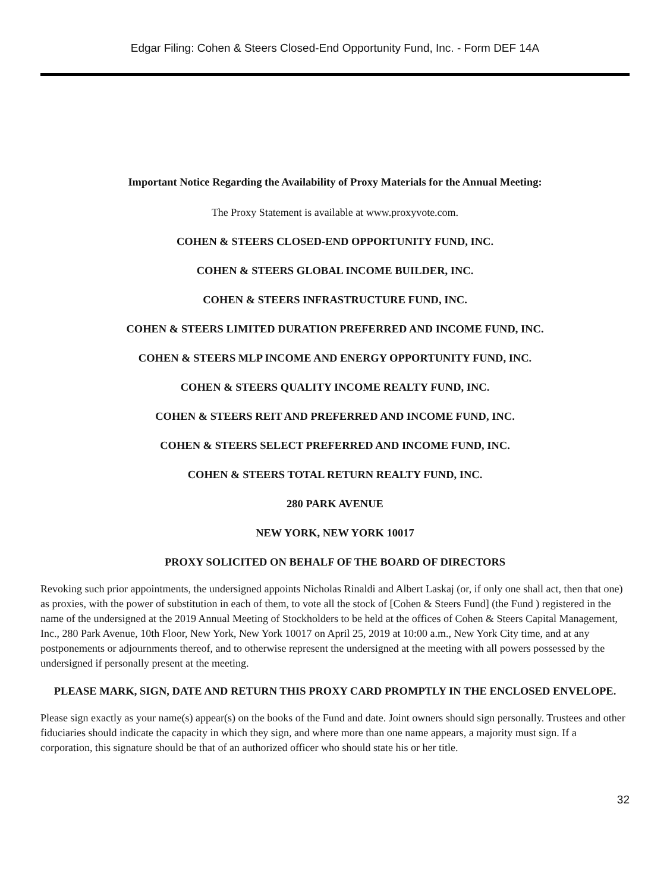Edgar Filing: Cohen & Steers Closed-End Opportunity Fund, Inc. - Form DEF 14A
Important Notice Regarding the Availability of Proxy Materials for the Annual Meeting:
The Proxy Statement is available at www.proxyvote.com.
COHEN & STEERS CLOSED-END OPPORTUNITY FUND, INC.
COHEN & STEERS GLOBAL INCOME BUILDER, INC.
COHEN & STEERS INFRASTRUCTURE FUND, INC.
COHEN & STEERS LIMITED DURATION PREFERRED AND INCOME FUND, INC.
COHEN & STEERS MLP INCOME AND ENERGY OPPORTUNITY FUND, INC.
COHEN & STEERS QUALITY INCOME REALTY FUND, INC.
COHEN & STEERS REIT AND PREFERRED AND INCOME FUND, INC.
COHEN & STEERS SELECT PREFERRED AND INCOME FUND, INC.
COHEN & STEERS TOTAL RETURN REALTY FUND, INC.
280 PARK AVENUE
NEW YORK, NEW YORK 10017
PROXY SOLICITED ON BEHALF OF THE BOARD OF DIRECTORS
Revoking such prior appointments, the undersigned appoints Nicholas Rinaldi and Albert Laskaj (or, if only one shall act, then that one) as proxies, with the power of substitution in each of them, to vote all the stock of [Cohen & Steers Fund] (the Fund ) registered in the name of the undersigned at the 2019 Annual Meeting of Stockholders to be held at the offices of Cohen & Steers Capital Management, Inc., 280 Park Avenue, 10th Floor, New York, New York 10017 on April 25, 2019 at 10:00 a.m., New York City time, and at any postponements or adjournments thereof, and to otherwise represent the undersigned at the meeting with all powers possessed by the undersigned if personally present at the meeting.
PLEASE MARK, SIGN, DATE AND RETURN THIS PROXY CARD PROMPTLY IN THE ENCLOSED ENVELOPE.
Please sign exactly as your name(s) appear(s) on the books of the Fund and date. Joint owners should sign personally. Trustees and other fiduciaries should indicate the capacity in which they sign, and where more than one name appears, a majority must sign. If a corporation, this signature should be that of an authorized officer who should state his or her title.
32